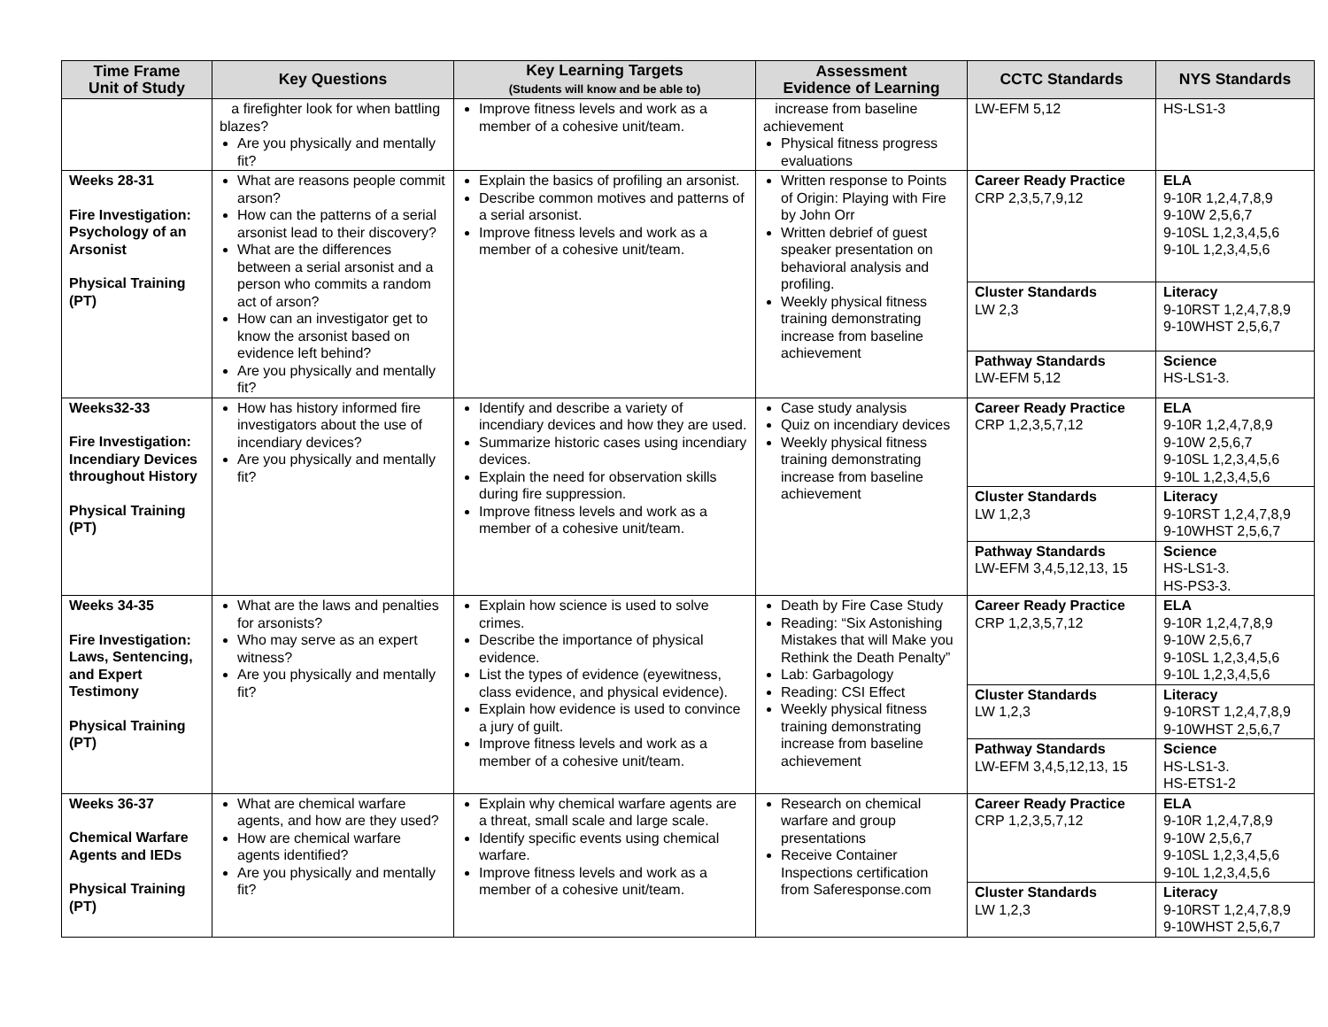| Time Frame Unit of Study | Key Questions | Key Learning Targets (Students will know and be able to) | Assessment Evidence of Learning | CCTC Standards | NYS Standards |
| --- | --- | --- | --- | --- | --- |
| | a firefighter look for when battling blazes? Are you physically and mentally fit? | Improve fitness levels and work as a member of a cohesive unit/team. | increase from baseline achievement Physical fitness progress evaluations | LW-EFM 5,12 | HS-LS1-3 |
| Weeks 28-31 Fire Investigation: Psychology of an Arsonist Physical Training (PT) | What are reasons people commit arson? How can the patterns of a serial arsonist lead to their discovery? What are the differences between a serial arsonist and a person who commits a random act of arson? How can an investigator get to know the arsonist based on evidence left behind? Are you physically and mentally fit? | Explain the basics of profiling an arsonist. Describe common motives and patterns of a serial arsonist. Improve fitness levels and work as a member of a cohesive unit/team. | Written response to Points of Origin: Playing with Fire by John Orr Written debrief of guest speaker presentation on behavioral analysis and profiling. Weekly physical fitness training demonstrating increase from baseline achievement | Career Ready Practice CRP 2,3,5,7,9,12 | ELA 9-10R 1,2,4,7,8,9 9-10W 2,5,6,7 9-10SL 1,2,3,4,5,6 9-10L 1,2,3,4,5,6 |
| | | | | Cluster Standards LW 2,3 | Literacy 9-10RST 1,2,4,7,8,9 9-10WHST 2,5,6,7 |
| | | | | Pathway Standards LW-EFM 5,12 | Science HS-LS1-3. |
| Weeks32-33 Fire Investigation: Incendiary Devices throughout History Physical Training (PT) | How has history informed fire investigators about the use of incendiary devices? Are you physically and mentally fit? | Identify and describe a variety of incendiary devices and how they are used. Summarize historic cases using incendiary devices. Explain the need for observation skills during fire suppression. Improve fitness levels and work as a member of a cohesive unit/team. | Case study analysis Quiz on incendiary devices Weekly physical fitness training demonstrating increase from baseline achievement | Career Ready Practice CRP 1,2,3,5,7,12 | ELA 9-10R 1,2,4,7,8,9 9-10W 2,5,6,7 9-10SL 1,2,3,4,5,6 9-10L 1,2,3,4,5,6 |
| | | | | Cluster Standards LW 1,2,3 | Literacy 9-10RST 1,2,4,7,8,9 9-10WHST 2,5,6,7 |
| | | | | Pathway Standards LW-EFM 3,4,5,12,13, 15 | Science HS-LS1-3. HS-PS3-3. |
| Weeks 34-35 Fire Investigation: Laws, Sentencing, and Expert Testimony Physical Training (PT) | What are the laws and penalties for arsonists? Who may serve as an expert witness? Are you physically and mentally fit? | Explain how science is used to solve crimes. Describe the importance of physical evidence. List the types of evidence (eyewitness, class evidence, and physical evidence). Explain how evidence is used to convince a jury of guilt. Improve fitness levels and work as a member of a cohesive unit/team. | Death by Fire Case Study Reading: “Six Astonishing Mistakes that will Make you Rethink the Death Penalty” Lab: Garbagology Reading: CSI Effect Weekly physical fitness training demonstrating increase from baseline achievement | Career Ready Practice CRP 1,2,3,5,7,12 | ELA 9-10R 1,2,4,7,8,9 9-10W 2,5,6,7 9-10SL 1,2,3,4,5,6 9-10L 1,2,3,4,5,6 |
| | | | | Cluster Standards LW 1,2,3 | Literacy 9-10RST 1,2,4,7,8,9 9-10WHST 2,5,6,7 |
| | | | | Pathway Standards LW-EFM 3,4,5,12,13, 15 | Science HS-LS1-3. HS-ETS1-2 |
| Weeks 36-37 Chemical Warfare Agents and IEDs Physical Training (PT) | What are chemical warfare agents, and how are they used? How are chemical warfare agents identified? Are you physically and mentally fit? | Explain why chemical warfare agents are a threat, small scale and large scale. Identify specific events using chemical warfare. Improve fitness levels and work as a member of a cohesive unit/team. | Research on chemical warfare and group presentations Receive Container Inspections certification from Saferesponse.com | Career Ready Practice CRP 1,2,3,5,7,12 | ELA 9-10R 1,2,4,7,8,9 9-10W 2,5,6,7 9-10SL 1,2,3,4,5,6 9-10L 1,2,3,4,5,6 |
| | | | | Cluster Standards LW 1,2,3 | Literacy 9-10RST 1,2,4,7,8,9 9-10WHST 2,5,6,7 |